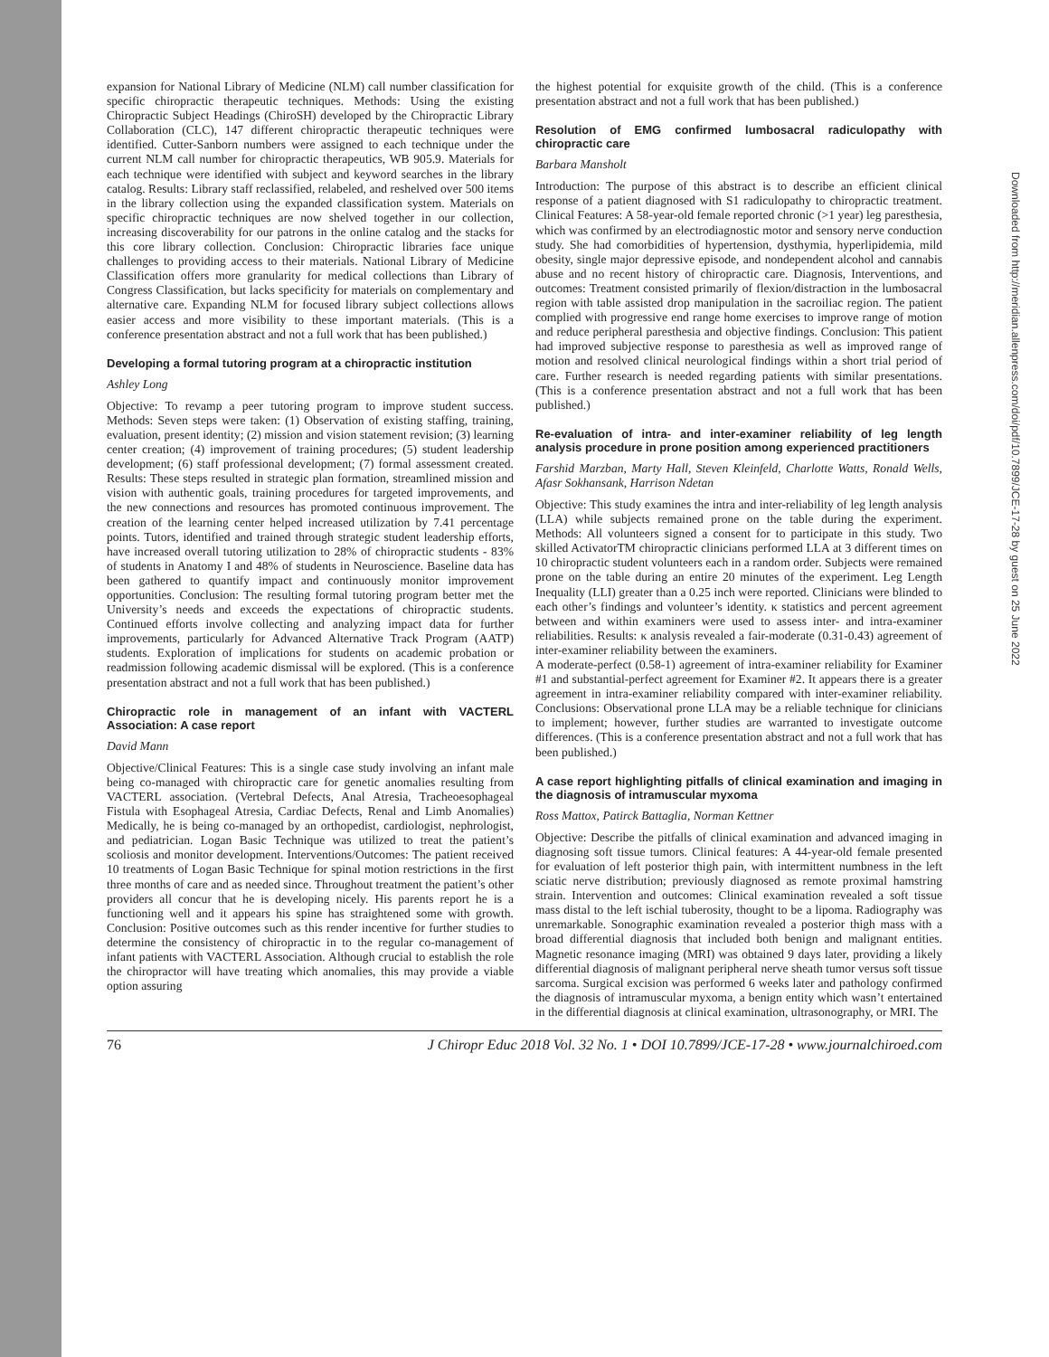Downloaded from http://meridian.allenpress.com/doi/pdf/10.7899/JCE-17-28 by guest on 25 June 2022
expansion for National Library of Medicine (NLM) call number classification for specific chiropractic therapeutic techniques. Methods: Using the existing Chiropractic Subject Headings (ChiroSH) developed by the Chiropractic Library Collaboration (CLC), 147 different chiropractic therapeutic techniques were identified. Cutter-Sanborn numbers were assigned to each technique under the current NLM call number for chiropractic therapeutics, WB 905.9. Materials for each technique were identified with subject and keyword searches in the library catalog. Results: Library staff reclassified, relabeled, and reshelved over 500 items in the library collection using the expanded classification system. Materials on specific chiropractic techniques are now shelved together in our collection, increasing discoverability for our patrons in the online catalog and the stacks for this core library collection. Conclusion: Chiropractic libraries face unique challenges to providing access to their materials. National Library of Medicine Classification offers more granularity for medical collections than Library of Congress Classification, but lacks specificity for materials on complementary and alternative care. Expanding NLM for focused library subject collections allows easier access and more visibility to these important materials. (This is a conference presentation abstract and not a full work that has been published.)
Developing a formal tutoring program at a chiropractic institution
Ashley Long
Objective: To revamp a peer tutoring program to improve student success. Methods: Seven steps were taken: (1) Observation of existing staffing, training, evaluation, present identity; (2) mission and vision statement revision; (3) learning center creation; (4) improvement of training procedures; (5) student leadership development; (6) staff professional development; (7) formal assessment created. Results: These steps resulted in strategic plan formation, streamlined mission and vision with authentic goals, training procedures for targeted improvements, and the new connections and resources has promoted continuous improvement. The creation of the learning center helped increased utilization by 7.41 percentage points. Tutors, identified and trained through strategic student leadership efforts, have increased overall tutoring utilization to 28% of chiropractic students - 83% of students in Anatomy I and 48% of students in Neuroscience. Baseline data has been gathered to quantify impact and continuously monitor improvement opportunities. Conclusion: The resulting formal tutoring program better met the University’s needs and exceeds the expectations of chiropractic students. Continued efforts involve collecting and analyzing impact data for further improvements, particularly for Advanced Alternative Track Program (AATP) students. Exploration of implications for students on academic probation or readmission following academic dismissal will be explored. (This is a conference presentation abstract and not a full work that has been published.)
Chiropractic role in management of an infant with VACTERL Association: A case report
David Mann
Objective/Clinical Features: This is a single case study involving an infant male being co-managed with chiropractic care for genetic anomalies resulting from VACTERL association. (Vertebral Defects, Anal Atresia, Tracheoesophageal Fistula with Esophageal Atresia, Cardiac Defects, Renal and Limb Anomalies) Medically, he is being co-managed by an orthopedist, cardiologist, nephrologist, and pediatrician. Logan Basic Technique was utilized to treat the patient’s scoliosis and monitor development. Interventions/Outcomes: The patient received 10 treatments of Logan Basic Technique for spinal motion restrictions in the first three months of care and as needed since. Throughout treatment the patient’s other providers all concur that he is developing nicely. His parents report he is a functioning well and it appears his spine has straightened some with growth. Conclusion: Positive outcomes such as this render incentive for further studies to determine the consistency of chiropractic in to the regular co-management of infant patients with VACTERL Association. Although crucial to establish the role the chiropractor will have treating which anomalies, this may provide a viable option assuring
the highest potential for exquisite growth of the child. (This is a conference presentation abstract and not a full work that has been published.)
Resolution of EMG confirmed lumbosacral radiculopathy with chiropractic care
Barbara Mansholt
Introduction: The purpose of this abstract is to describe an efficient clinical response of a patient diagnosed with S1 radiculopathy to chiropractic treatment. Clinical Features: A 58-year-old female reported chronic (>1 year) leg paresthesia, which was confirmed by an electrodiagnostic motor and sensory nerve conduction study. She had comorbidities of hypertension, dysthymia, hyperlipidemia, mild obesity, single major depressive episode, and nondependent alcohol and cannabis abuse and no recent history of chiropractic care. Diagnosis, Interventions, and outcomes: Treatment consisted primarily of flexion/distraction in the lumbosacral region with table assisted drop manipulation in the sacroiliac region. The patient complied with progressive end range home exercises to improve range of motion and reduce peripheral paresthesia and objective findings. Conclusion: This patient had improved subjective response to paresthesia as well as improved range of motion and resolved clinical neurological findings within a short trial period of care. Further research is needed regarding patients with similar presentations. (This is a conference presentation abstract and not a full work that has been published.)
Re-evaluation of intra- and inter-examiner reliability of leg length analysis procedure in prone position among experienced practitioners
Farshid Marzban, Marty Hall, Steven Kleinfeld, Charlotte Watts, Ronald Wells, Afasr Sokhansank, Harrison Ndetan
Objective: This study examines the intra and inter-reliability of leg length analysis (LLA) while subjects remained prone on the table during the experiment. Methods: All volunteers signed a consent for to participate in this study. Two skilled ActivatorTM chiropractic clinicians performed LLA at 3 different times on 10 chiropractic student volunteers each in a random order. Subjects were remained prone on the table during an entire 20 minutes of the experiment. Leg Length Inequality (LLI) greater than a 0.25 inch were reported. Clinicians were blinded to each other’s findings and volunteer’s identity. κ statistics and percent agreement between and within examiners were used to assess inter- and intra-examiner reliabilities. Results: κ analysis revealed a fair-moderate (0.31-0.43) agreement of inter-examiner reliability between the examiners.
A moderate-perfect (0.58-1) agreement of intra-examiner reliability for Examiner #1 and substantial-perfect agreement for Examiner #2. It appears there is a greater agreement in intra-examiner reliability compared with inter-examiner reliability. Conclusions: Observational prone LLA may be a reliable technique for clinicians to implement; however, further studies are warranted to investigate outcome differences. (This is a conference presentation abstract and not a full work that has been published.)
A case report highlighting pitfalls of clinical examination and imaging in the diagnosis of intramuscular myxoma
Ross Mattox, Patirck Battaglia, Norman Kettner
Objective: Describe the pitfalls of clinical examination and advanced imaging in diagnosing soft tissue tumors. Clinical features: A 44-year-old female presented for evaluation of left posterior thigh pain, with intermittent numbness in the left sciatic nerve distribution; previously diagnosed as remote proximal hamstring strain. Intervention and outcomes: Clinical examination revealed a soft tissue mass distal to the left ischial tuberosity, thought to be a lipoma. Radiography was unremarkable. Sonographic examination revealed a posterior thigh mass with a broad differential diagnosis that included both benign and malignant entities. Magnetic resonance imaging (MRI) was obtained 9 days later, providing a likely differential diagnosis of malignant peripheral nerve sheath tumor versus soft tissue sarcoma. Surgical excision was performed 6 weeks later and pathology confirmed the diagnosis of intramuscular myxoma, a benign entity which wasn’t entertained in the differential diagnosis at clinical examination, ultrasonography, or MRI. The
76 J Chiropr Educ 2018 Vol. 32 No. 1 • DOI 10.7899/JCE-17-28 • www.journalchiroed.com